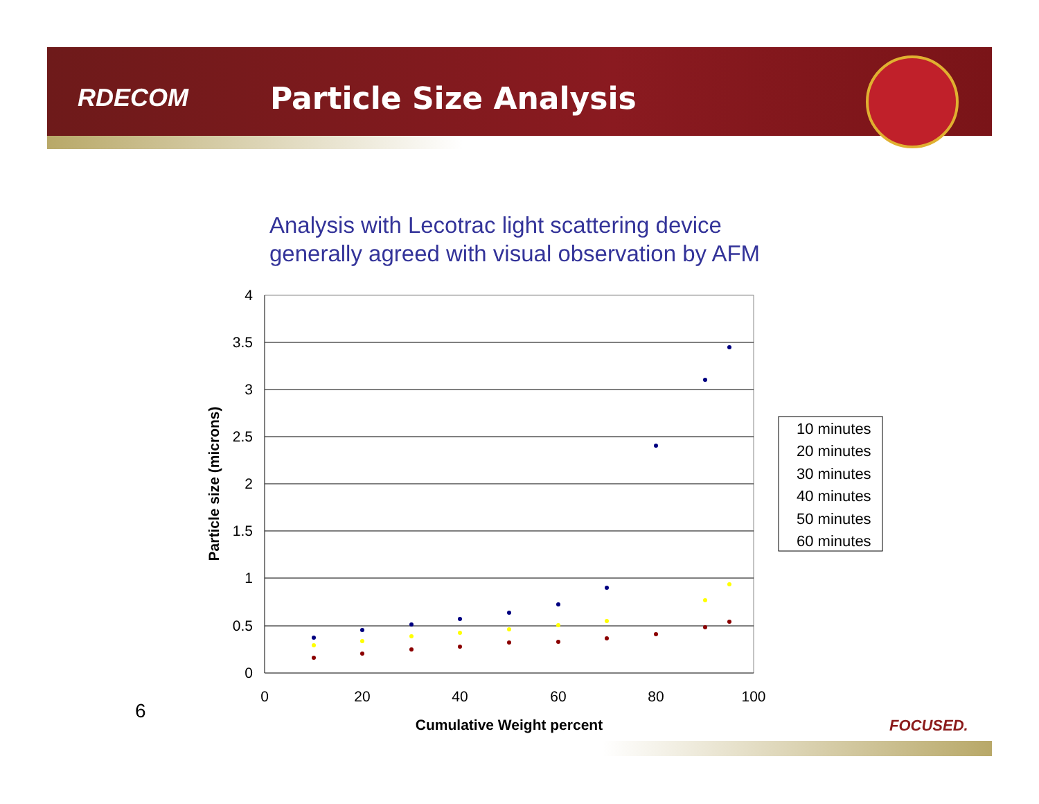RDECOM
Particle Size Analysis
Analysis with Lecotrac light scattering device
generally agreed with visual observation by AFM
4
3.5
3
2.5
2
1.5
1
0.5
0
0
20
40
60
80
100
Cumulative Weight percent
Particle size (microns)
10 minutes
20 minutes
30 minutes
40 minutes
50 minutes
60 minutes
6
FOCUSED.